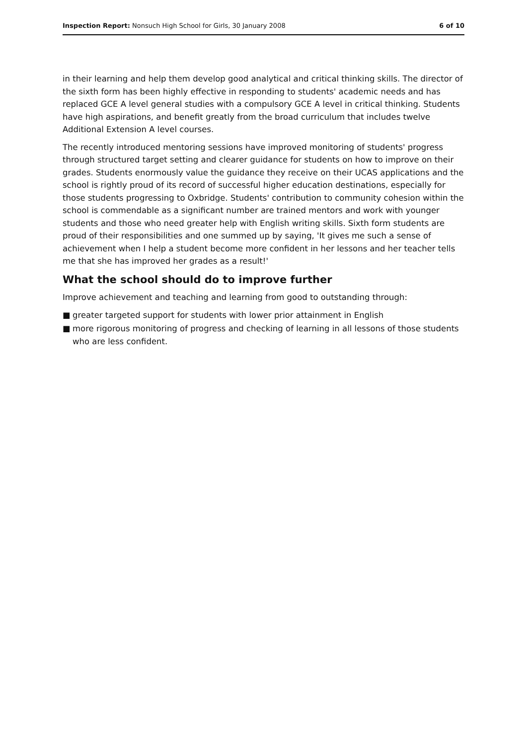Inspection Report: Nonsuch High School for Girls, 30 January 2008
6 of 10
in their learning and help them develop good analytical and critical thinking skills. The director of the sixth form has been highly effective in responding to students' academic needs and has replaced GCE A level general studies with a compulsory GCE A level in critical thinking. Students have high aspirations, and benefit greatly from the broad curriculum that includes twelve Additional Extension A level courses.
The recently introduced mentoring sessions have improved monitoring of students' progress through structured target setting and clearer guidance for students on how to improve on their grades. Students enormously value the guidance they receive on their UCAS applications and the school is rightly proud of its record of successful higher education destinations, especially for those students progressing to Oxbridge. Students' contribution to community cohesion within the school is commendable as a significant number are trained mentors and work with younger students and those who need greater help with English writing skills. Sixth form students are proud of their responsibilities and one summed up by saying, 'It gives me such a sense of achievement when I help a student become more confident in her lessons and her teacher tells me that she has improved her grades as a result!'
What the school should do to improve further
Improve achievement and teaching and learning from good to outstanding through:
■ greater targeted support for students with lower prior attainment in English
■ more rigorous monitoring of progress and checking of learning in all lessons of those students who are less confident.